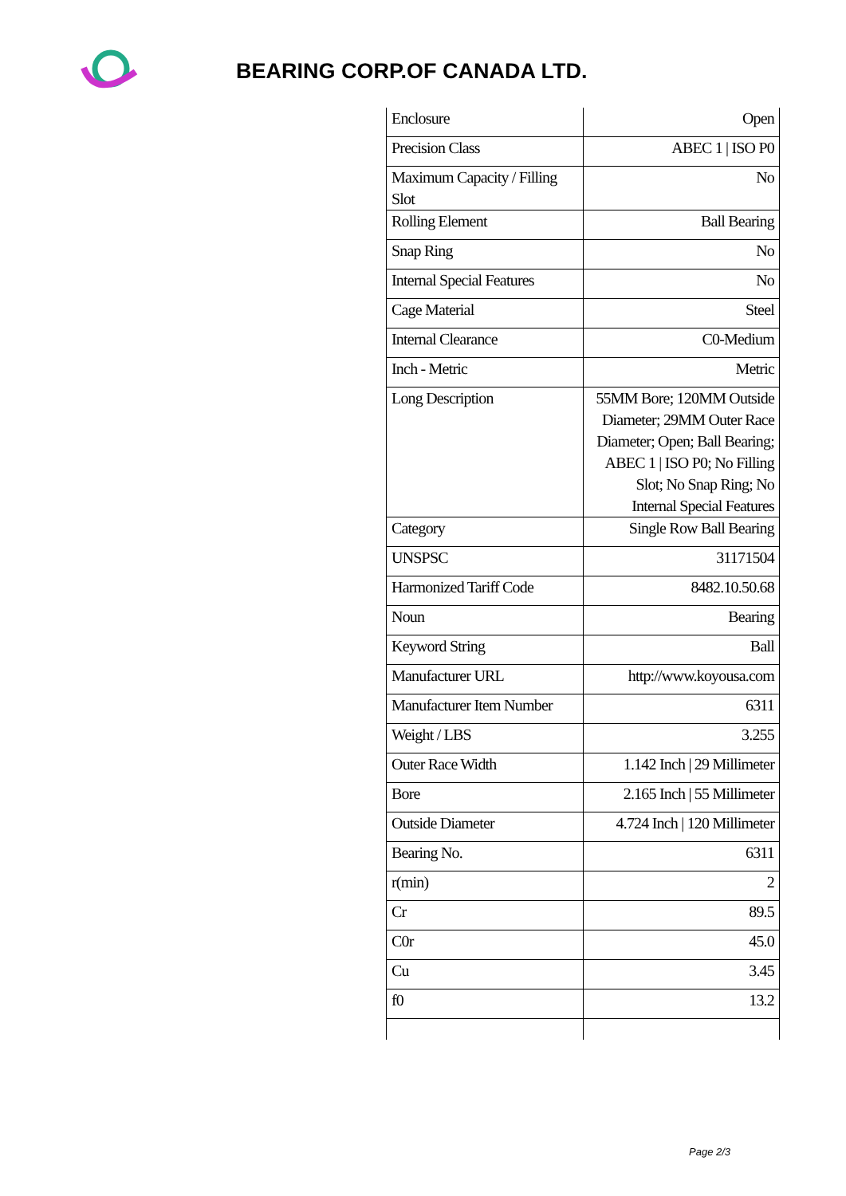BEARING CORP.OF CANADA LTD.
| Enclosure | Open |
| Precision Class | ABEC 1 / ISO P0 |
| Maximum Capacity / Filling Slot | No |
| Rolling Element | Ball Bearing |
| Snap Ring | No |
| Internal Special Features | No |
| Cage Material | Steel |
| Internal Clearance | C0-Medium |
| Inch - Metric | Metric |
| Long Description | 55MM Bore; 120MM Outside Diameter; 29MM Outer Race Diameter; Open; Ball Bearing; ABEC 1 / ISO P0; No Filling Slot; No Snap Ring; No Internal Special Features |
| Category | Single Row Ball Bearing |
| UNSPSC | 31171504 |
| Harmonized Tariff Code | 8482.10.50.68 |
| Noun | Bearing |
| Keyword String | Ball |
| Manufacturer URL | http://www.koyousa.com |
| Manufacturer Item Number | 6311 |
| Weight / LBS | 3.255 |
| Outer Race Width | 1.142 Inch / 29 Millimeter |
| Bore | 2.165 Inch / 55 Millimeter |
| Outside Diameter | 4.724 Inch / 120 Millimeter |
| Bearing No. | 6311 |
| r(min) | 2 |
| Cr | 89.5 |
| C0r | 45.0 |
| Cu | 3.45 |
| f0 | 13.2 |
Page 2/3